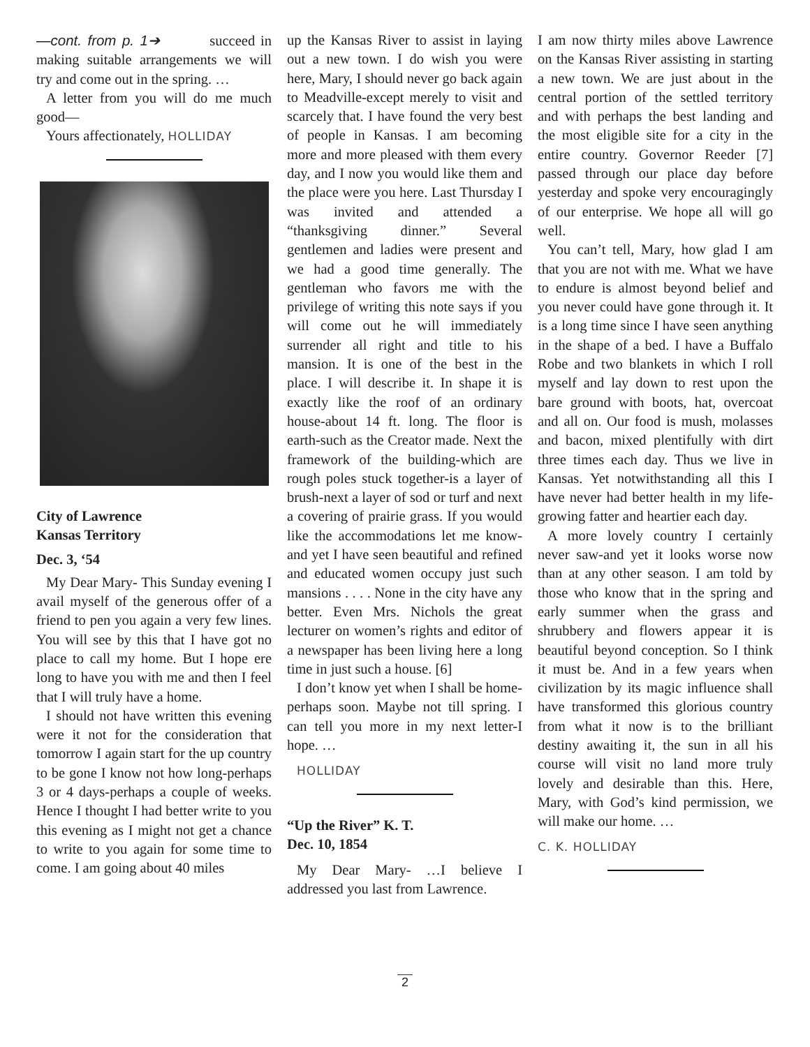—cont. from p. 1➔ succeed in making suitable arrangements we will try and come out in the spring. …
A letter from you will do me much good—
Yours affectionately, HOLLIDAY
City of Lawrence
Kansas Territory
Dec. 3, ‘54
My Dear Mary- This Sunday evening I avail myself of the generous offer of a friend to pen you again a very few lines. You will see by this that I have got no place to call my home. But I hope ere long to have you with me and then I feel that I will truly have a home.
I should not have written this evening were it not for the consideration that tomorrow I again start for the up country to be gone I know not how long-perhaps 3 or 4 days-perhaps a couple of weeks. Hence I thought I had better write to you this evening as I might not get a chance to write to you again for some time to come. I am going about 40 miles
up the Kansas River to assist in laying out a new town. I do wish you were here, Mary, I should never go back again to Meadville-except merely to visit and scarcely that. I have found the very best of people in Kansas. I am becoming more and more pleased with them every day, and I now you would like them and the place were you here. Last Thursday I was invited and attended a “thanksgiving dinner.” Several gentlemen and ladies were present and we had a good time generally. The gentleman who favors me with the privilege of writing this note says if you will come out he will immediately surrender all right and title to his mansion. It is one of the best in the place. I will describe it. In shape it is exactly like the roof of an ordinary house-about 14 ft. long. The floor is earth-such as the Creator made. Next the framework of the building-which are rough poles stuck together-is a layer of brush-next a layer of sod or turf and next a covering of prairie grass. If you would like the accommodations let me know-and yet I have seen beautiful and refined and educated women occupy just such mansions . . . . None in the city have any better. Even Mrs. Nichols the great lecturer on women’s rights and editor of a newspaper has been living here a long time in just such a house. [6]
I don’t know yet when I shall be home-perhaps soon. Maybe not till spring. I can tell you more in my next letter-I hope. …
HOLLIDAY
“Up the River” K. T.
Dec. 10, 1854
My Dear Mary- …I believe I addressed you last from Lawrence.
I am now thirty miles above Lawrence on the Kansas River assisting in starting a new town. We are just about in the central portion of the settled territory and with perhaps the best landing and the most eligible site for a city in the entire country. Governor Reeder [7] passed through our place day before yesterday and spoke very encouragingly of our enterprise. We hope all will go well.
You can’t tell, Mary, how glad I am that you are not with me. What we have to endure is almost beyond belief and you never could have gone through it. It is a long time since I have seen anything in the shape of a bed. I have a Buffalo Robe and two blankets in which I roll myself and lay down to rest upon the bare ground with boots, hat, overcoat and all on. Our food is mush, molasses and bacon, mixed plentifully with dirt three times each day. Thus we live in Kansas. Yet notwithstanding all this I have never had better health in my life-growing fatter and heartier each day.
A more lovely country I certainly never saw-and yet it looks worse now than at any other season. I am told by those who know that in the spring and early summer when the grass and shrubbery and flowers appear it is beautiful beyond conception. So I think it must be. And in a few years when civilization by its magic influence shall have transformed this glorious country from what it now is to the brilliant destiny awaiting it, the sun in all his course will visit no land more truly lovely and desirable than this. Here, Mary, with God’s kind permission, we will make our home. …
C. K. HOLLIDAY
2